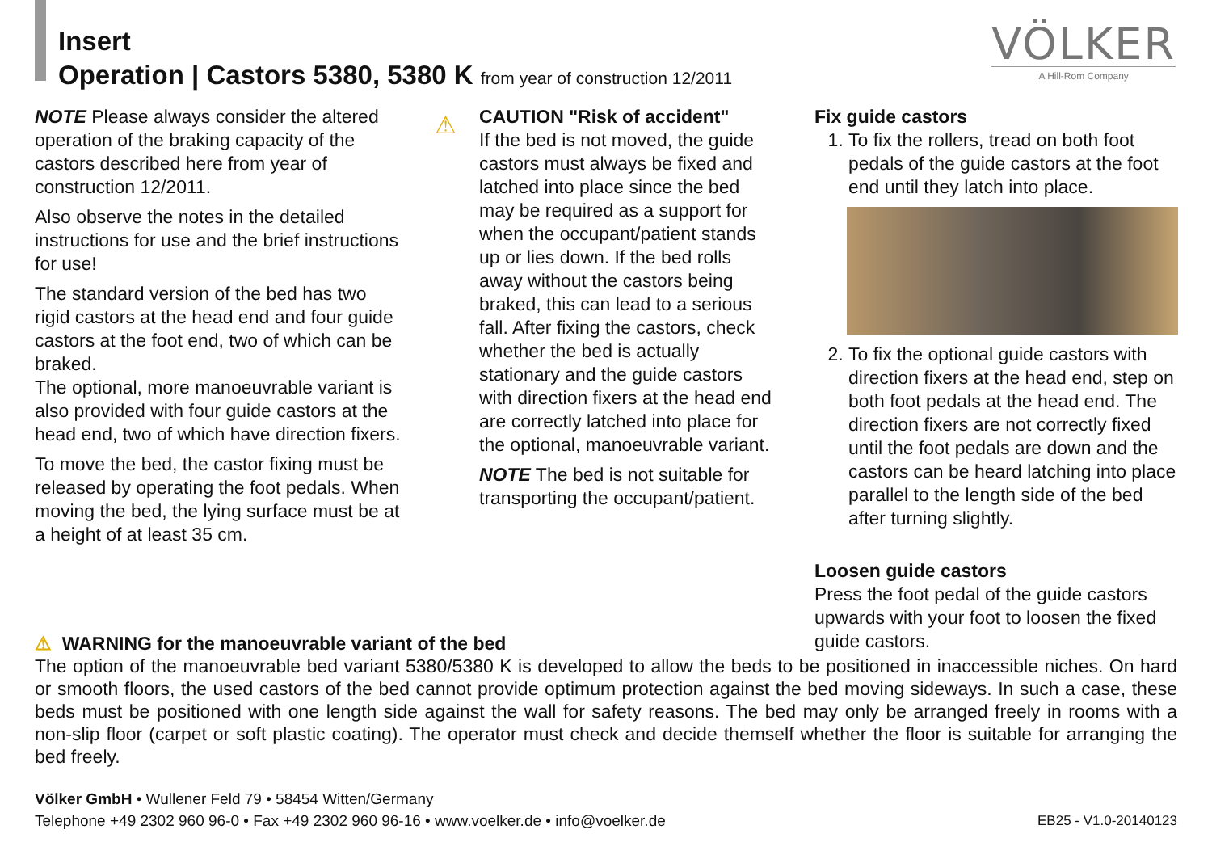Insert
Operation | Castors 5380, 5380 K from year of construction 12/2011
VÖLKER
A Hill-Rom Company
⚠
NOTE Please always consider the altered operation of the braking capacity of the castors described here from year of construction 12/2011.
Also observe the notes in the detailed instructions for use and the brief instructions for use!
The standard version of the bed has two rigid castors at the head end and four guide castors at the foot end, two of which can be braked.
The optional, more manoeuvrable variant is also provided with four guide castors at the head end, two of which have direction fixers.
To move the bed, the castor fixing must be released by operating the foot pedals. When moving the bed, the lying surface must be at a height of at least 35 cm.
CAUTION "Risk of accident"
If the bed is not moved, the guide castors must always be fixed and latched into place since the bed may be required as a support for when the occupant/patient stands up or lies down. If the bed rolls away without the castors being braked, this can lead to a serious fall. After fixing the castors, check whether the bed is actually stationary and the guide castors with direction fixers at the head end are correctly latched into place for the optional, manoeuvrable variant.
NOTE The bed is not suitable for transporting the occupant/patient.
Fix guide castors
1. To fix the rollers, tread on both foot pedals of the guide castors at the foot end until they latch into place.
2. To fix the optional guide castors with direction fixers at the head end, step on both foot pedals at the head end. The direction fixers are not correctly fixed until the foot pedals are down and the castors can be heard latching into place parallel to the length side of the bed after turning slightly.
Loosen guide castors
Press the foot pedal of the guide castors upwards with your foot to loosen the fixed guide castors.
⚠ WARNING for the manoeuvrable variant of the bed
The option of the manoeuvrable bed variant 5380/5380 K is developed to allow the beds to be positioned in inaccessible niches. On hard or smooth floors, the used castors of the bed cannot provide optimum protection against the bed moving sideways. In such a case, these beds must be positioned with one length side against the wall for safety reasons. The bed may only be arranged freely in rooms with a non-slip floor (carpet or soft plastic coating). The operator must check and decide themself whether the floor is suitable for arranging the bed freely.
Völker GmbH • Wullener Feld 79 • 58454 Witten/Germany
Telephone +49 2302 960 96-0 • Fax +49 2302 960 96-16 • www.voelker.de • info@voelker.de EB25 - V1.0-20140123